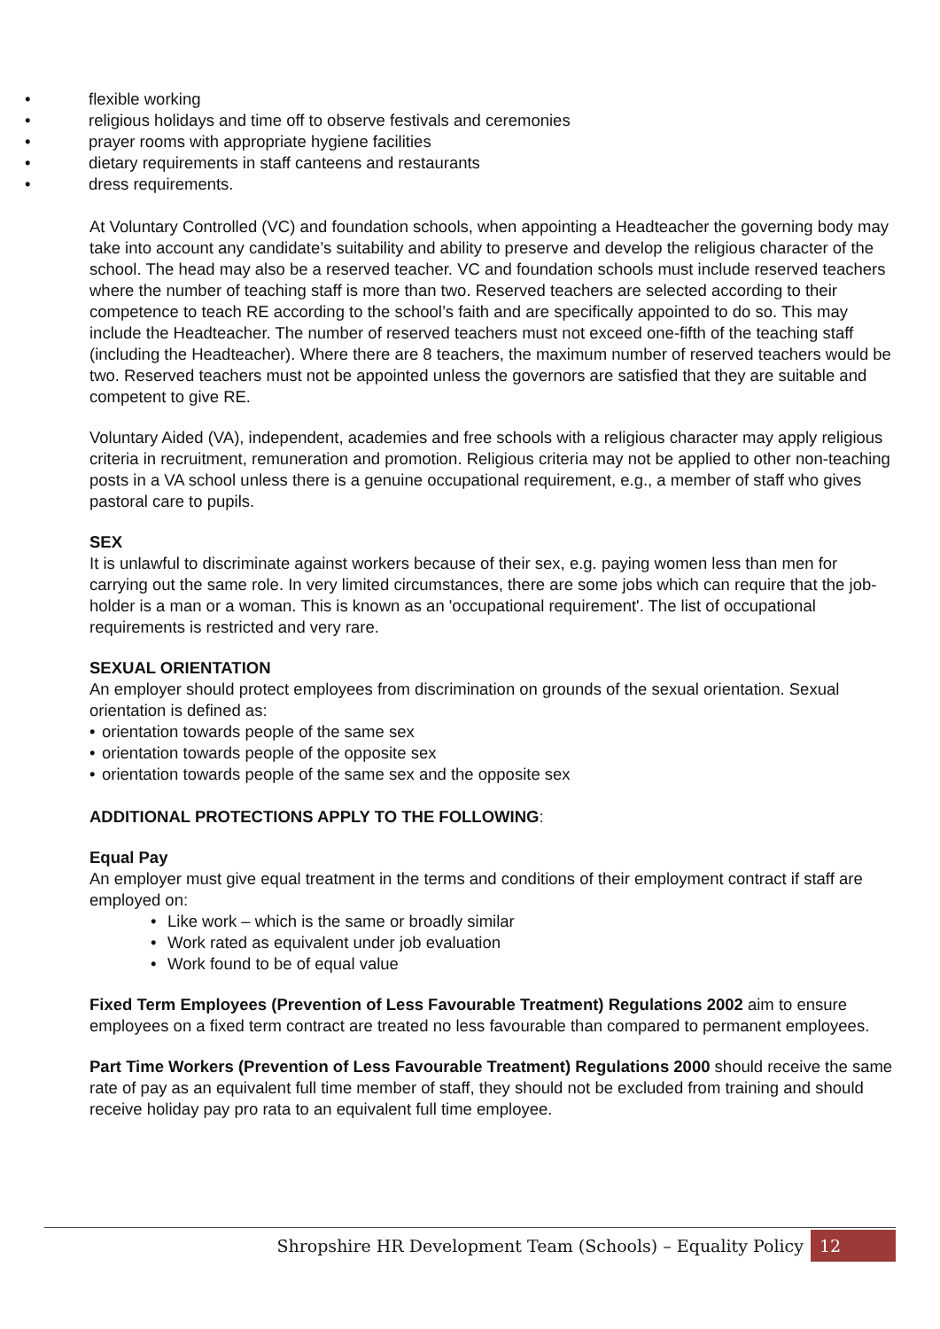• flexible working
• religious holidays and time off to observe festivals and ceremonies
• prayer rooms with appropriate hygiene facilities
• dietary requirements in staff canteens and restaurants
• dress requirements.
At Voluntary Controlled (VC) and foundation schools, when appointing a Headteacher the governing body may take into account any candidate’s suitability and ability to preserve and develop the religious character of the school. The head may also be a reserved teacher. VC and foundation schools must include reserved teachers where the number of teaching staff is more than two. Reserved teachers are selected according to their competence to teach RE according to the school’s faith and are specifically appointed to do so. This may include the Headteacher. The number of reserved teachers must not exceed one-fifth of the teaching staff (including the Headteacher). Where there are 8 teachers, the maximum number of reserved teachers would be two. Reserved teachers must not be appointed unless the governors are satisfied that they are suitable and competent to give RE.
Voluntary Aided (VA), independent, academies and free schools with a religious character may apply religious criteria in recruitment, remuneration and promotion. Religious criteria may not be applied to other non-teaching posts in a VA school unless there is a genuine occupational requirement, e.g., a member of staff who gives pastoral care to pupils.
SEX
It is unlawful to discriminate against workers because of their sex, e.g. paying women less than men for carrying out the same role. In very limited circumstances, there are some jobs which can require that the job-holder is a man or a woman. This is known as an 'occupational requirement'. The list of occupational requirements is restricted and very rare.
SEXUAL ORIENTATION
An employer should protect employees from discrimination on grounds of the sexual orientation. Sexual orientation is defined as:
• orientation towards people of the same sex
• orientation towards people of the opposite sex
• orientation towards people of the same sex and the opposite sex
ADDITIONAL PROTECTIONS APPLY TO THE FOLLOWING:
Equal Pay
An employer must give equal treatment in the terms and conditions of their employment contract if staff are employed on:
• Like work – which is the same or broadly similar
• Work rated as equivalent under job evaluation
• Work found to be of equal value
Fixed Term Employees (Prevention of Less Favourable Treatment) Regulations 2002 aim to ensure employees on a fixed term contract are treated no less favourable than compared to permanent employees.
Part Time Workers (Prevention of Less Favourable Treatment) Regulations 2000 should receive the same rate of pay as an equivalent full time member of staff, they should not be excluded from training and should receive holiday pay pro rata to an equivalent full time employee.
Shropshire HR Development Team (Schools) – Equality Policy 12